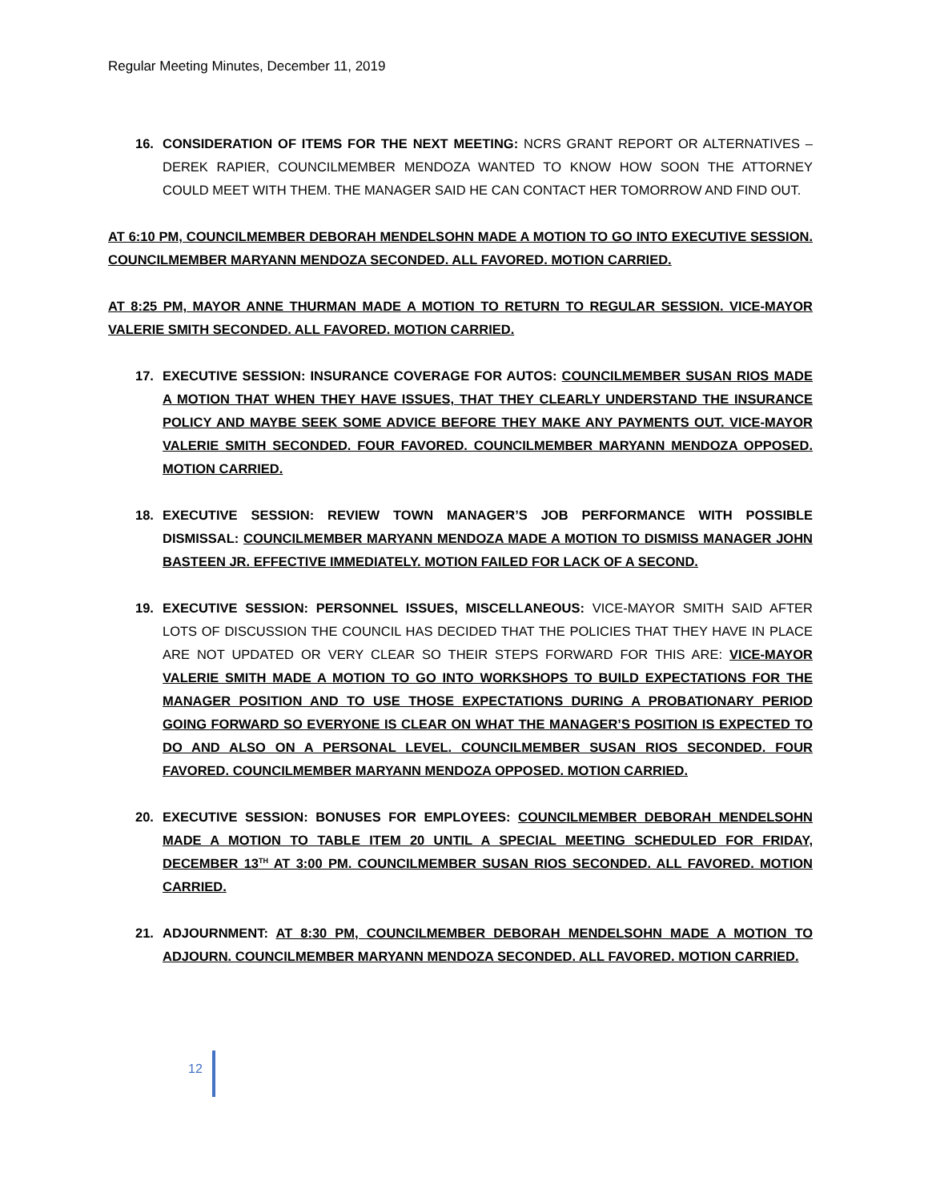Regular Meeting Minutes, December 11, 2019
16. CONSIDERATION OF ITEMS FOR THE NEXT MEETING: NCRS GRANT REPORT OR ALTERNATIVES – DEREK RAPIER, COUNCILMEMBER MENDOZA WANTED TO KNOW HOW SOON THE ATTORNEY COULD MEET WITH THEM. THE MANAGER SAID HE CAN CONTACT HER TOMORROW AND FIND OUT.
AT 6:10 PM, COUNCILMEMBER DEBORAH MENDELSOHN MADE A MOTION TO GO INTO EXECUTIVE SESSION. COUNCILMEMBER MARYANN MENDOZA SECONDED. ALL FAVORED. MOTION CARRIED.
AT 8:25 PM, MAYOR ANNE THURMAN MADE A MOTION TO RETURN TO REGULAR SESSION. VICE-MAYOR VALERIE SMITH SECONDED. ALL FAVORED. MOTION CARRIED.
17. EXECUTIVE SESSION: INSURANCE COVERAGE FOR AUTOS: COUNCILMEMBER SUSAN RIOS MADE A MOTION THAT WHEN THEY HAVE ISSUES, THAT THEY CLEARLY UNDERSTAND THE INSURANCE POLICY AND MAYBE SEEK SOME ADVICE BEFORE THEY MAKE ANY PAYMENTS OUT. VICE-MAYOR VALERIE SMITH SECONDED. FOUR FAVORED. COUNCILMEMBER MARYANN MENDOZA OPPOSED. MOTION CARRIED.
18. EXECUTIVE SESSION: REVIEW TOWN MANAGER’S JOB PERFORMANCE WITH POSSIBLE DISMISSAL: COUNCILMEMBER MARYANN MENDOZA MADE A MOTION TO DISMISS MANAGER JOHN BASTEEN JR. EFFECTIVE IMMEDIATELY. MOTION FAILED FOR LACK OF A SECOND.
19. EXECUTIVE SESSION: PERSONNEL ISSUES, MISCELLANEOUS: VICE-MAYOR SMITH SAID AFTER LOTS OF DISCUSSION THE COUNCIL HAS DECIDED THAT THE POLICIES THAT THEY HAVE IN PLACE ARE NOT UPDATED OR VERY CLEAR SO THEIR STEPS FORWARD FOR THIS ARE: VICE-MAYOR VALERIE SMITH MADE A MOTION TO GO INTO WORKSHOPS TO BUILD EXPECTATIONS FOR THE MANAGER POSITION AND TO USE THOSE EXPECTATIONS DURING A PROBATIONARY PERIOD GOING FORWARD SO EVERYONE IS CLEAR ON WHAT THE MANAGER’S POSITION IS EXPECTED TO DO AND ALSO ON A PERSONAL LEVEL. COUNCILMEMBER SUSAN RIOS SECONDED. FOUR FAVORED. COUNCILMEMBER MARYANN MENDOZA OPPOSED. MOTION CARRIED.
20. EXECUTIVE SESSION: BONUSES FOR EMPLOYEES: COUNCILMEMBER DEBORAH MENDELSOHN MADE A MOTION TO TABLE ITEM 20 UNTIL A SPECIAL MEETING SCHEDULED FOR FRIDAY, DECEMBER 13<sup>TH</sup> AT 3:00 PM. COUNCILMEMBER SUSAN RIOS SECONDED. ALL FAVORED. MOTION CARRIED.
21. ADJOURNMENT: AT 8:30 PM, COUNCILMEMBER DEBORAH MENDELSOHN MADE A MOTION TO ADJOURN. COUNCILMEMBER MARYANN MENDOZA SECONDED. ALL FAVORED. MOTION CARRIED.
12